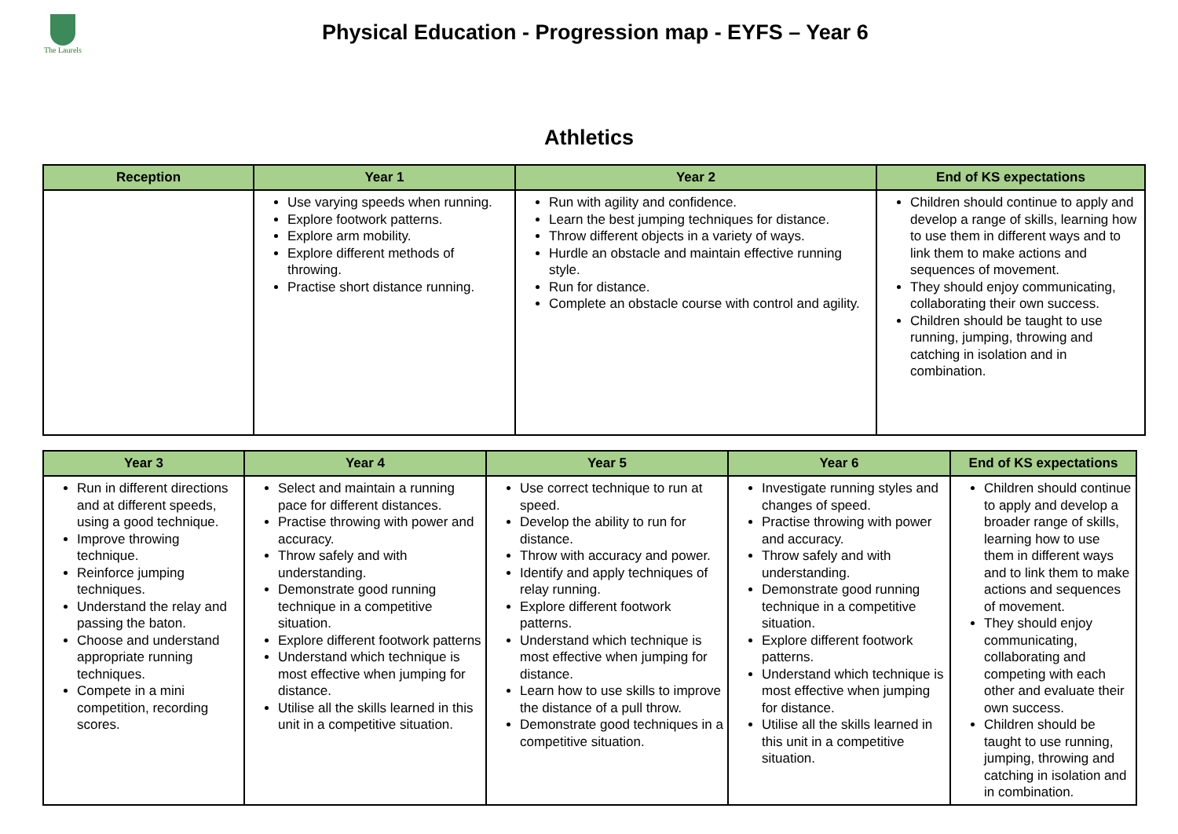The Laurels
Physical Education - Progression map - EYFS – Year 6
Athletics
| Reception | Year 1 | Year 2 | End of KS expectations |
| --- | --- | --- | --- |
| | Use varying speeds when running. Explore footwork patterns. Explore arm mobility. Explore different methods of throwing. Practise short distance running. | Run with agility and confidence. Learn the best jumping techniques for distance. Throw different objects in a variety of ways. Hurdle an obstacle and maintain effective running style. Run for distance. Complete an obstacle course with control and agility. | Children should continue to apply and develop a range of skills, learning how to use them in different ways and to link them to make actions and sequences of movement. They should enjoy communicating, collaborating their own success. Children should be taught to use running, jumping, throwing and catching in isolation and in combination. |
| Year 3 | Year 4 | Year 5 | Year 6 | End of KS expectations |
| --- | --- | --- | --- | --- |
| Run in different directions and at different speeds, using a good technique. Improve throwing technique. Reinforce jumping techniques. Understand the relay and passing the baton. Choose and understand appropriate running techniques. Compete in a mini competition, recording scores. | Select and maintain a running pace for different distances. Practise throwing with power and accuracy. Throw safely and with understanding. Demonstrate good running technique in a competitive situation. Explore different footwork patterns Understand which technique is most effective when jumping for distance. Utilise all the skills learned in this unit in a competitive situation. | Use correct technique to run at speed. Develop the ability to run for distance. Throw with accuracy and power. Identify and apply techniques of relay running. Explore different footwork patterns. Understand which technique is most effective when jumping for distance. Learn how to use skills to improve the distance of a pull throw. Demonstrate good techniques in a competitive situation. | Investigate running styles and changes of speed. Practise throwing with power and accuracy. Throw safely and with understanding. Demonstrate good running technique in a competitive situation. Explore different footwork patterns. Understand which technique is most effective when jumping for distance. Utilise all the skills learned in this unit in a competitive situation. | Children should continue to apply and develop a broader range of skills, learning how to use them in different ways and to link them to make actions and sequences of movement. They should enjoy communicating, collaborating and competing with each other and evaluate their own success. Children should be taught to use running, jumping, throwing and catching in isolation and in combination. |